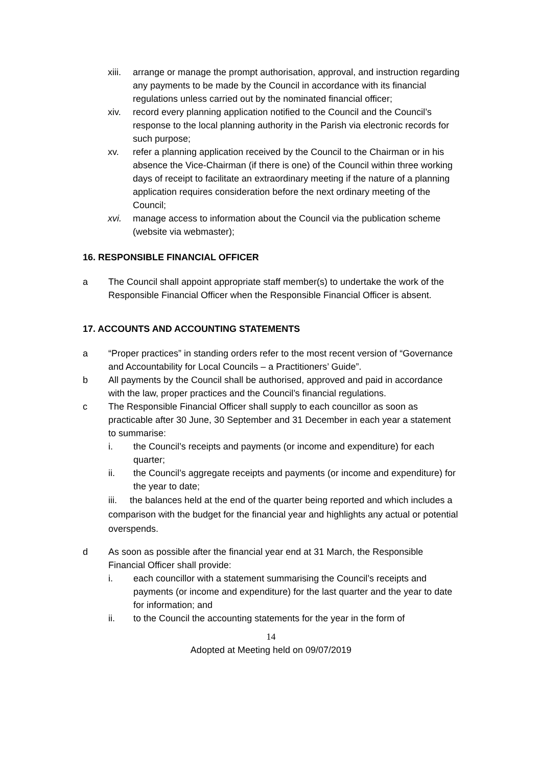xiii. arrange or manage the prompt authorisation, approval, and instruction regarding any payments to be made by the Council in accordance with its financial regulations unless carried out by the nominated financial officer;
xiv. record every planning application notified to the Council and the Council’s response to the local planning authority in the Parish via electronic records for such purpose;
xv. refer a planning application received by the Council to the Chairman or in his absence the Vice-Chairman (if there is one) of the Council within three working days of receipt to facilitate an extraordinary meeting if the nature of a planning application requires consideration before the next ordinary meeting of the Council;
xvi. manage access to information about the Council via the publication scheme (website via webmaster);
16. RESPONSIBLE FINANCIAL OFFICER
a The Council shall appoint appropriate staff member(s) to undertake the work of the Responsible Financial Officer when the Responsible Financial Officer is absent.
17. ACCOUNTS AND ACCOUNTING STATEMENTS
a “Proper practices” in standing orders refer to the most recent version of “Governance and Accountability for Local Councils – a Practitioners’ Guide”.
b All payments by the Council shall be authorised, approved and paid in accordance with the law, proper practices and the Council’s financial regulations.
c The Responsible Financial Officer shall supply to each councillor as soon as practicable after 30 June, 30 September and 31 December in each year a statement to summarise:
i. the Council’s receipts and payments (or income and expenditure) for each quarter;
ii. the Council’s aggregate receipts and payments (or income and expenditure) for the year to date;
iii. the balances held at the end of the quarter being reported and which includes a comparison with the budget for the financial year and highlights any actual or potential overspends.
d As soon as possible after the financial year end at 31 March, the Responsible Financial Officer shall provide:
i. each councillor with a statement summarising the Council’s receipts and payments (or income and expenditure) for the last quarter and the year to date for information; and
ii. to the Council the accounting statements for the year in the form of
14
Adopted at Meeting held on 09/07/2019